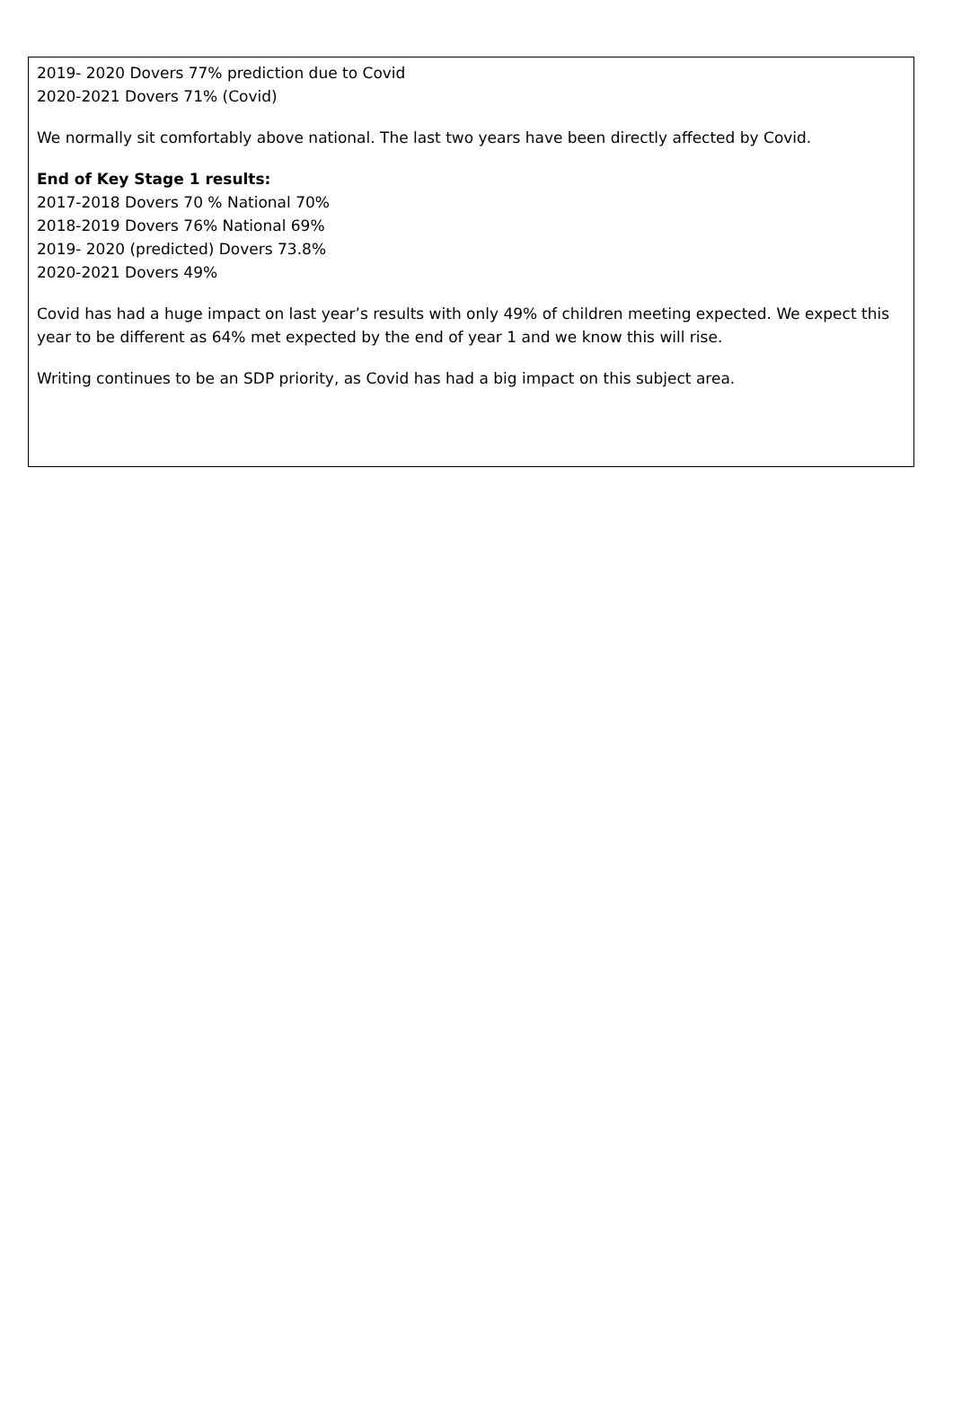2019- 2020 Dovers 77% prediction due to Covid
2020-2021 Dovers 71% (Covid)
We normally sit comfortably above national. The last two years have been directly affected by Covid.
End of Key Stage 1 results:
2017-2018 Dovers 70 % National 70%
2018-2019 Dovers 76% National 69%
2019- 2020 (predicted) Dovers 73.8%
2020-2021 Dovers 49%
Covid has had a huge impact on last year’s results with only 49% of children meeting expected. We expect this year to be different as 64% met expected by the end of year 1 and we know this will rise.
Writing continues to be an SDP priority, as Covid has had a big impact on this subject area.